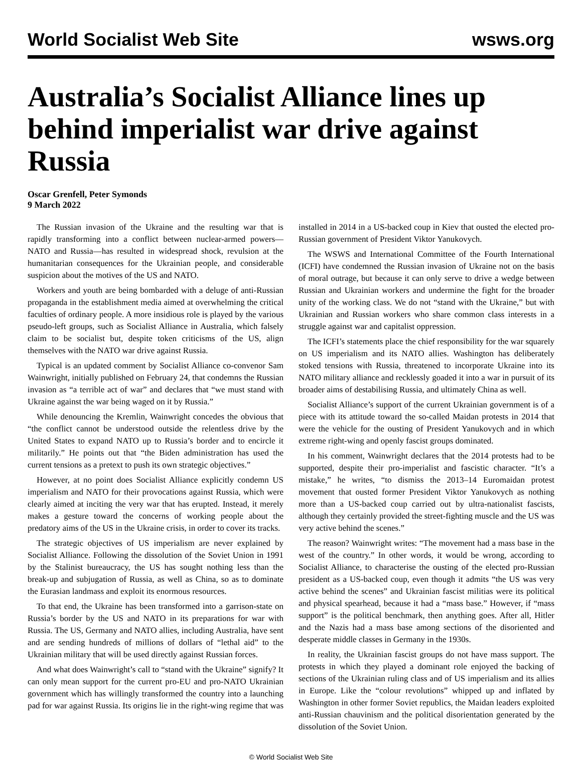World Socialist Web Site wsws.org
Australia’s Socialist Alliance lines up behind imperialist war drive against Russia
Oscar Grenfell, Peter Symonds
9 March 2022
The Russian invasion of the Ukraine and the resulting war that is rapidly transforming into a conflict between nuclear-armed powers—NATO and Russia—has resulted in widespread shock, revulsion at the humanitarian consequences for the Ukrainian people, and considerable suspicion about the motives of the US and NATO.
Workers and youth are being bombarded with a deluge of anti-Russian propaganda in the establishment media aimed at overwhelming the critical faculties of ordinary people. A more insidious role is played by the various pseudo-left groups, such as Socialist Alliance in Australia, which falsely claim to be socialist but, despite token criticisms of the US, align themselves with the NATO war drive against Russia.
Typical is an updated comment by Socialist Alliance co-convenor Sam Wainwright, initially published on February 24, that condemns the Russian invasion as “a terrible act of war” and declares that “we must stand with Ukraine against the war being waged on it by Russia.”
While denouncing the Kremlin, Wainwright concedes the obvious that “the conflict cannot be understood outside the relentless drive by the United States to expand NATO up to Russia’s border and to encircle it militarily.” He points out that “the Biden administration has used the current tensions as a pretext to push its own strategic objectives.”
However, at no point does Socialist Alliance explicitly condemn US imperialism and NATO for their provocations against Russia, which were clearly aimed at inciting the very war that has erupted. Instead, it merely makes a gesture toward the concerns of working people about the predatory aims of the US in the Ukraine crisis, in order to cover its tracks.
The strategic objectives of US imperialism are never explained by Socialist Alliance. Following the dissolution of the Soviet Union in 1991 by the Stalinist bureaucracy, the US has sought nothing less than the break-up and subjugation of Russia, as well as China, so as to dominate the Eurasian landmass and exploit its enormous resources.
To that end, the Ukraine has been transformed into a garrison-state on Russia’s border by the US and NATO in its preparations for war with Russia. The US, Germany and NATO allies, including Australia, have sent and are sending hundreds of millions of dollars of “lethal aid” to the Ukrainian military that will be used directly against Russian forces.
And what does Wainwright’s call to “stand with the Ukraine” signify? It can only mean support for the current pro-EU and pro-NATO Ukrainian government which has willingly transformed the country into a launching pad for war against Russia. Its origins lie in the right-wing regime that was installed in 2014 in a US-backed coup in Kiev that ousted the elected pro-Russian government of President Viktor Yanukovych.
The WSWS and International Committee of the Fourth International (ICFI) have condemned the Russian invasion of Ukraine not on the basis of moral outrage, but because it can only serve to drive a wedge between Russian and Ukrainian workers and undermine the fight for the broader unity of the working class. We do not “stand with the Ukraine,” but with Ukrainian and Russian workers who share common class interests in a struggle against war and capitalist oppression.
The ICFI’s statements place the chief responsibility for the war squarely on US imperialism and its NATO allies. Washington has deliberately stoked tensions with Russia, threatened to incorporate Ukraine into its NATO military alliance and recklessly goaded it into a war in pursuit of its broader aims of destabilising Russia, and ultimately China as well.
Socialist Alliance’s support of the current Ukrainian government is of a piece with its attitude toward the so-called Maidan protests in 2014 that were the vehicle for the ousting of President Yanukovych and in which extreme right-wing and openly fascist groups dominated.
In his comment, Wainwright declares that the 2014 protests had to be supported, despite their pro-imperialist and fascistic character. “It’s a mistake,” he writes, “to dismiss the 2013–14 Euromaidan protest movement that ousted former President Viktor Yanukovych as nothing more than a US-backed coup carried out by ultra-nationalist fascists, although they certainly provided the street-fighting muscle and the US was very active behind the scenes.”
The reason? Wainwright writes: “The movement had a mass base in the west of the country.” In other words, it would be wrong, according to Socialist Alliance, to characterise the ousting of the elected pro-Russian president as a US-backed coup, even though it admits “the US was very active behind the scenes” and Ukrainian fascist militias were its political and physical spearhead, because it had a “mass base.” However, if “mass support” is the political benchmark, then anything goes. After all, Hitler and the Nazis had a mass base among sections of the disoriented and desperate middle classes in Germany in the 1930s.
In reality, the Ukrainian fascist groups do not have mass support. The protests in which they played a dominant role enjoyed the backing of sections of the Ukrainian ruling class and of US imperialism and its allies in Europe. Like the “colour revolutions” whipped up and inflated by Washington in other former Soviet republics, the Maidan leaders exploited anti-Russian chauvinism and the political disorientation generated by the dissolution of the Soviet Union.
© World Socialist Web Site